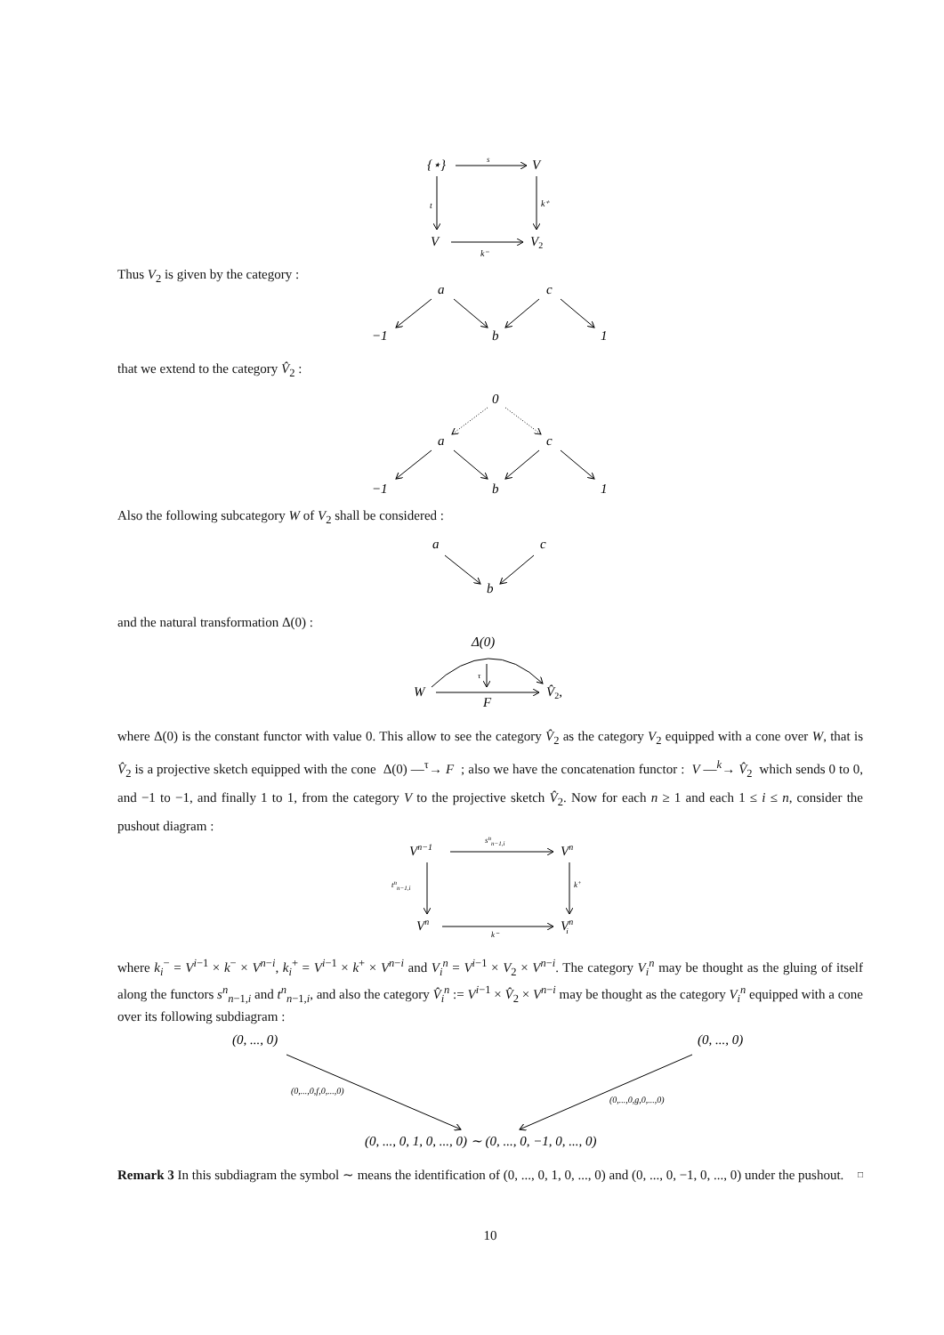{⋆}
V
V
V2
s
t
k⁺
k⁻
Thus V<sub>2</sub> is given by the category :
a
c
−1
b
1
that we extend to the category V̂<sub>2</sub> :
0
a
c
−1
b
1
Also the following subcategory W of V<sub>2</sub> shall be considered :
a
c
b
and the natural transformation Δ(0) :
Δ(0)
W
V̂2,
F
τ
where Δ(0) is the constant functor with value 0. This allow to see the category V̂<sub>2</sub> as the category V<sub>2</sub> equipped with a cone over W, that is V̂<sub>2</sub> is a projective sketch equipped with the cone Δ(0) —<sup>τ</sup>→ F ; also we have the concatenation functor : V —<sup>k</sup>→ V̂<sub>2</sub> which sends 0 to 0, and −1 to −1, and finally 1 to 1, from the category V to the projective sketch V̂<sub>2</sub>. Now for each n ≥ 1 and each 1 ≤ i ≤ n, consider the pushout diagram :
Vn−1
Vn
Vn
Vni
snn−1,i
tnn−1,i
k+
k⁻
where k<sub>i</sub><sup>−</sup> = V<sup>i−1</sup> × k<sup>−</sup> × V<sup>n−i</sup>, k<sub>i</sub><sup>+</sup> = V<sup>i−1</sup> × k<sup>+</sup> × V<sup>n−i</sup> and V<sub>i</sub><sup>n</sup> = V<sup>i−1</sup> × V<sub>2</sub> × V<sup>n−i</sup>. The category V<sub>i</sub><sup>n</sup> may be thought as the gluing of itself along the functors s<sup>n</sup><sub>n−1,i</sub> and t<sup>n</sup><sub>n−1,i</sub>, and also the category V̂<sub>i</sub><sup>n</sup> := V<sup>i−1</sup> × V̂<sub>2</sub> × V<sup>n−i</sup> may be thought as the category V<sub>i</sub><sup>n</sup> equipped with a cone over its following subdiagram :
(0, ..., 0)
(0, ..., 0)
(0,...,0,f,0,...,0)
(0,...,0,g,0,...,0)
(0, ..., 0, 1, 0, ..., 0) ∼ (0, ..., 0, −1, 0, ..., 0)
Remark 3 In this subdiagram the symbol ∼ means the identification of (0, ..., 0, 1, 0, ..., 0) and (0, ..., 0, −1, 0, ..., 0) under the pushout. □
10